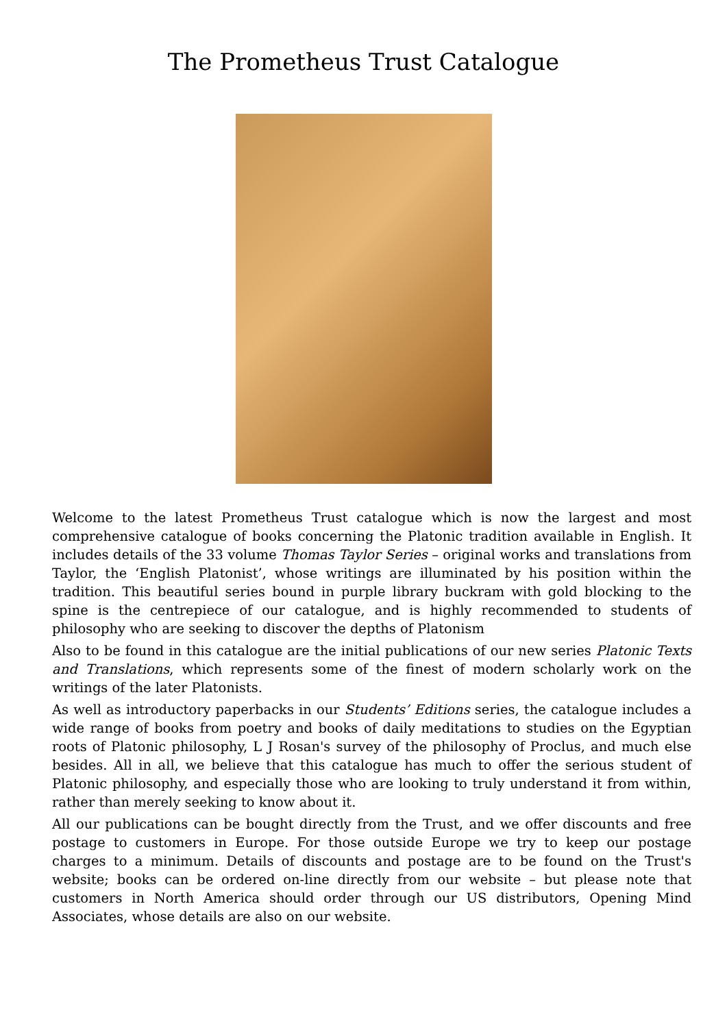The Prometheus Trust Catalogue
Welcome to the latest Prometheus Trust catalogue which is now the largest and most comprehensive catalogue of books concerning the Platonic tradition available in English. It includes details of the 33 volume Thomas Taylor Series – original works and translations from Taylor, the ‘English Platonist’, whose writings are illuminated by his position within the tradition. This beautiful series bound in purple library buckram with gold blocking to the spine is the centrepiece of our catalogue, and is highly recommended to students of philosophy who are seeking to discover the depths of Platonism
Also to be found in this catalogue are the initial publications of our new series Platonic Texts and Translations, which represents some of the finest of modern scholarly work on the writings of the later Platonists.
As well as introductory paperbacks in our Students’ Editions series, the catalogue includes a wide range of books from poetry and books of daily meditations to studies on the Egyptian roots of Platonic philosophy, L J Rosan's survey of the philosophy of Proclus, and much else besides. All in all, we believe that this catalogue has much to offer the serious student of Platonic philosophy, and especially those who are looking to truly understand it from within, rather than merely seeking to know about it.
All our publications can be bought directly from the Trust, and we offer discounts and free postage to customers in Europe. For those outside Europe we try to keep our postage charges to a minimum. Details of discounts and postage are to be found on the Trust's website; books can be ordered on-line directly from our website – but please note that customers in North America should order through our US distributors, Opening Mind Associates, whose details are also on our website.